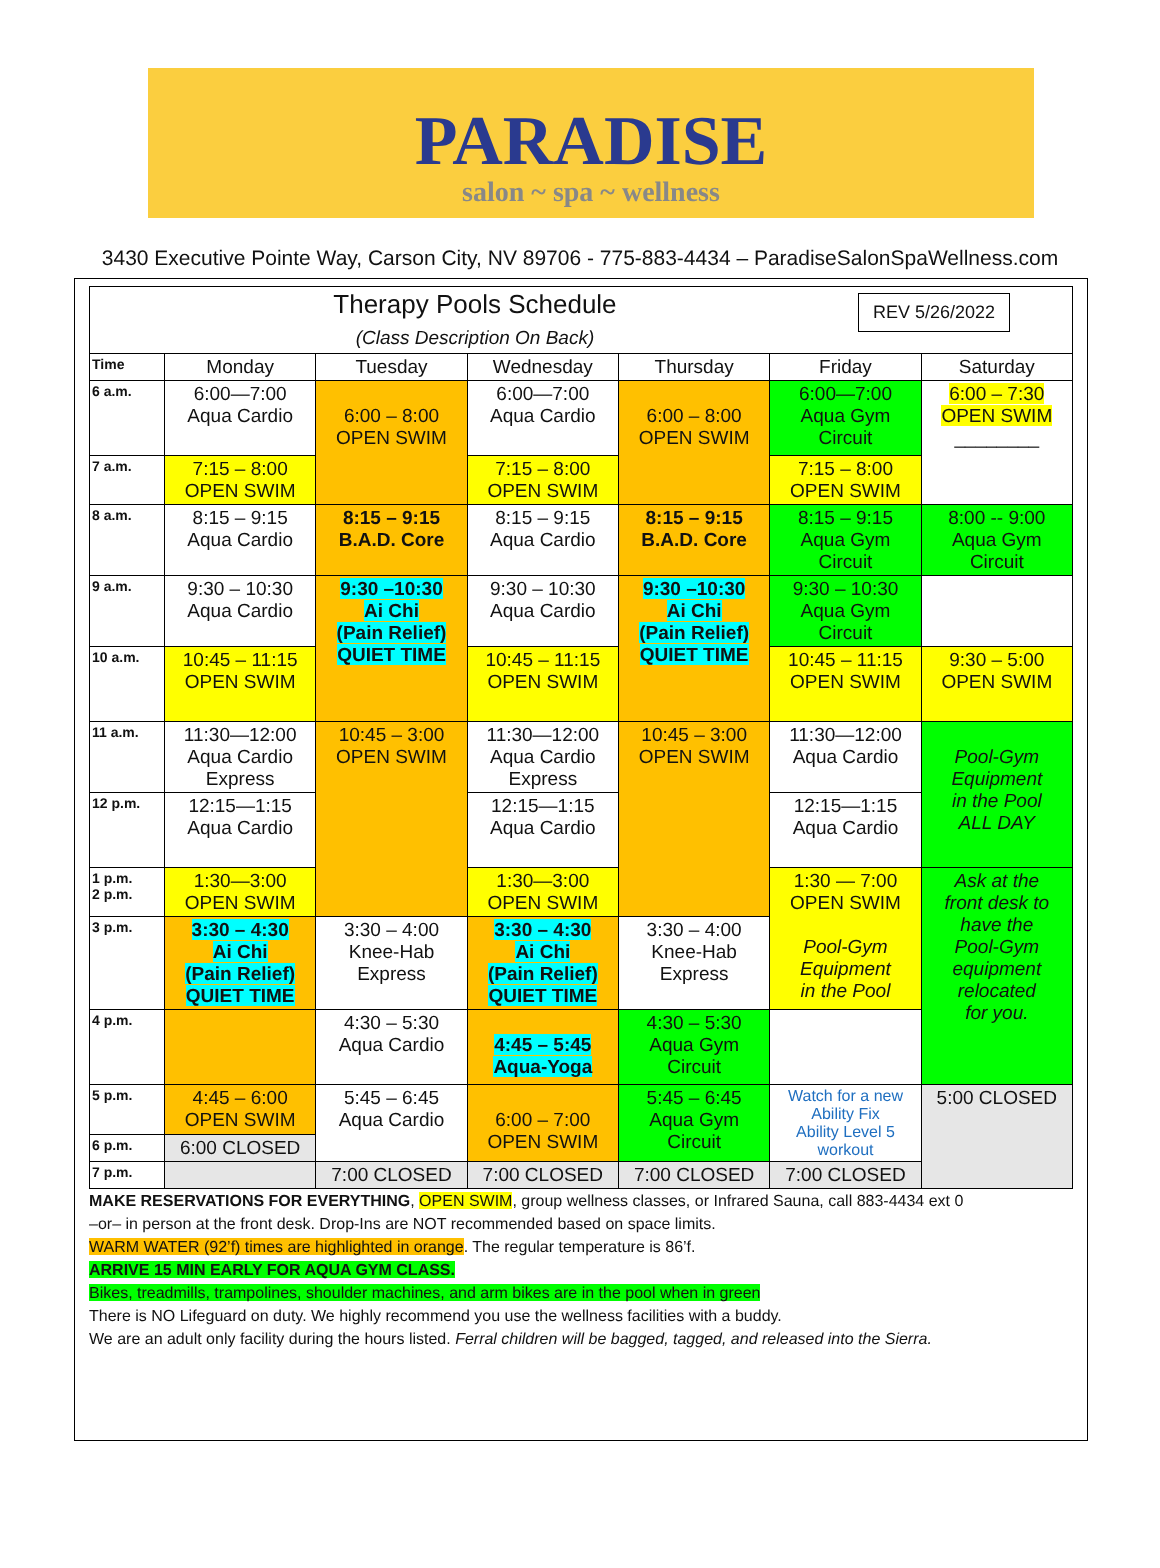PARADISE
salon ~ spa ~ wellness
3430 Executive Pointe Way, Carson City, NV 89706 - 775-883-4434 – ParadiseSalonSpaWellness.com
| Therapy Pools Schedule REV 5/26/2022 (Class Description On Back) | | | | | | |
| Time | Monday | Tuesday | Wednesday | Thursday | Friday | Saturday |
| 6 a.m. | 6:00—7:00 Aqua Cardio | 6:00 – 8:00 OPEN SWIM | 6:00—7:00 Aqua Cardio | 6:00 – 8:00 OPEN SWIM | 6:00—7:00 Aqua Gym Circuit | 6:00 – 7:30 OPEN SWIM ________ |
| 7 a.m. | 7:15 – 8:00 OPEN SWIM | | 7:15 – 8:00 OPEN SWIM | | 7:15 – 8:00 OPEN SWIM | |
| 8 a.m. | 8:15 – 9:15 Aqua Cardio | 8:15 – 9:15 B.A.D. Core | 8:15 – 9:15 Aqua Cardio | 8:15 – 9:15 B.A.D. Core | 8:15 – 9:15 Aqua Gym Circuit | 8:00 -- 9:00 Aqua Gym Circuit |
| 9 a.m. | 9:30 – 10:30 Aqua Cardio | 9:30 –10:30 Ai Chi (Pain Relief) QUIET TIME | 9:30 – 10:30 Aqua Cardio | 9:30 –10:30 Ai Chi (Pain Relief) QUIET TIME | 9:30 – 10:30 Aqua Gym Circuit | |
| 10 a.m. | 10:45 – 11:15 OPEN SWIM | | 10:45 – 11:15 OPEN SWIM | | 10:45 – 11:15 OPEN SWIM | 9:30 – 5:00 OPEN SWIM |
| 11 a.m. | 11:30—12:00 Aqua Cardio Express | 10:45 – 3:00 OPEN SWIM | 11:30—12:00 Aqua Cardio Express | 10:45 – 3:00 OPEN SWIM | 11:30—12:00 Aqua Cardio | Pool-Gym Equipment in the Pool ALL DAY |
| 12 p.m. | 12:15—1:15 Aqua Cardio | | 12:15—1:15 Aqua Cardio | | 12:15—1:15 Aqua Cardio | |
| 1 p.m. 2 p.m. | 1:30—3:00 OPEN SWIM | | 1:30—3:00 OPEN SWIM | | 1:30 — 7:00 OPEN SWIM Pool-Gym Equipment in the Pool | Ask at the front desk to have the Pool-Gym equipment relocated for you. |
| 3 p.m. | 3:30 – 4:30 Ai Chi (Pain Relief) QUIET TIME | 3:30 – 4:00 Knee-Hab Express | 3:30 – 4:30 Ai Chi (Pain Relief) QUIET TIME | 3:30 – 4:00 Knee-Hab Express | | |
| 4 p.m. | | 4:30 – 5:30 Aqua Cardio | 4:45 – 5:45 Aqua-Yoga | 4:30 – 5:30 Aqua Gym Circuit | | |
| 5 p.m. | 4:45 – 6:00 OPEN SWIM | 5:45 – 6:45 Aqua Cardio | 6:00 – 7:00 OPEN SWIM | 5:45 – 6:45 Aqua Gym Circuit | Watch for a new Ability Fix Ability Level 5 workout | 5:00 CLOSED |
| 6 p.m. | 6:00 CLOSED | | | | | |
| 7 p.m. | | 7:00 CLOSED | 7:00 CLOSED | 7:00 CLOSED | 7:00 CLOSED | |
MAKE RESERVATIONS FOR EVERYTHING, OPEN SWIM, group wellness classes, or Infrared Sauna, call 883-4434 ext 0
–or– in person at the front desk. Drop-Ins are NOT recommended based on space limits.
WARM WATER (92’f) times are highlighted in orange. The regular temperature is 86’f.
ARRIVE 15 MIN EARLY FOR AQUA GYM CLASS.
Bikes, treadmills, trampolines, shoulder machines, and arm bikes are in the pool when in green
There is NO Lifeguard on duty. We highly recommend you use the wellness facilities with a buddy.
We are an adult only facility during the hours listed. Ferral children will be bagged, tagged, and released into the Sierra.